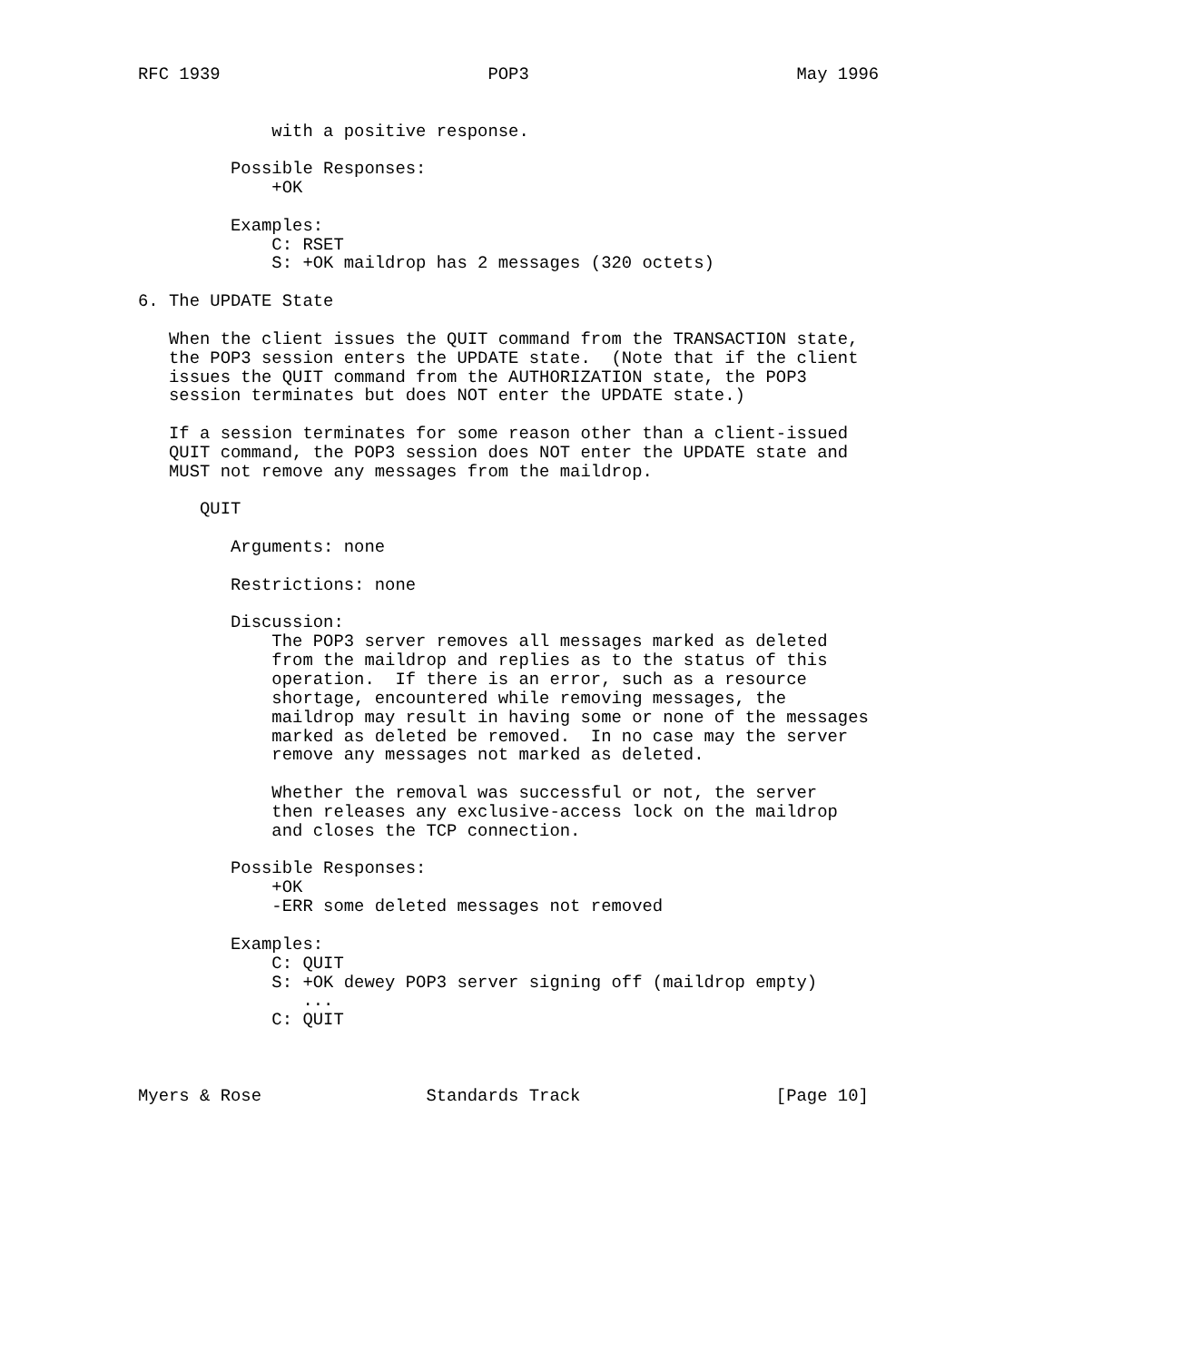RFC 1939                          POP3                          May 1996


             with a positive response.

         Possible Responses:
             +OK

         Examples:
             C: RSET
             S: +OK maildrop has 2 messages (320 octets)

6. The UPDATE State

   When the client issues the QUIT command from the TRANSACTION state,
   the POP3 session enters the UPDATE state.  (Note that if the client
   issues the QUIT command from the AUTHORIZATION state, the POP3
   session terminates but does NOT enter the UPDATE state.)

   If a session terminates for some reason other than a client-issued
   QUIT command, the POP3 session does NOT enter the UPDATE state and
   MUST not remove any messages from the maildrop.

      QUIT

         Arguments: none

         Restrictions: none

         Discussion:
             The POP3 server removes all messages marked as deleted
             from the maildrop and replies as to the status of this
             operation.  If there is an error, such as a resource
             shortage, encountered while removing messages, the
             maildrop may result in having some or none of the messages
             marked as deleted be removed.  In no case may the server
             remove any messages not marked as deleted.

             Whether the removal was successful or not, the server
             then releases any exclusive-access lock on the maildrop
             and closes the TCP connection.

         Possible Responses:
             +OK
             -ERR some deleted messages not removed

         Examples:
             C: QUIT
             S: +OK dewey POP3 server signing off (maildrop empty)
                ...
             C: QUIT



Myers & Rose                Standards Track                   [Page 10]